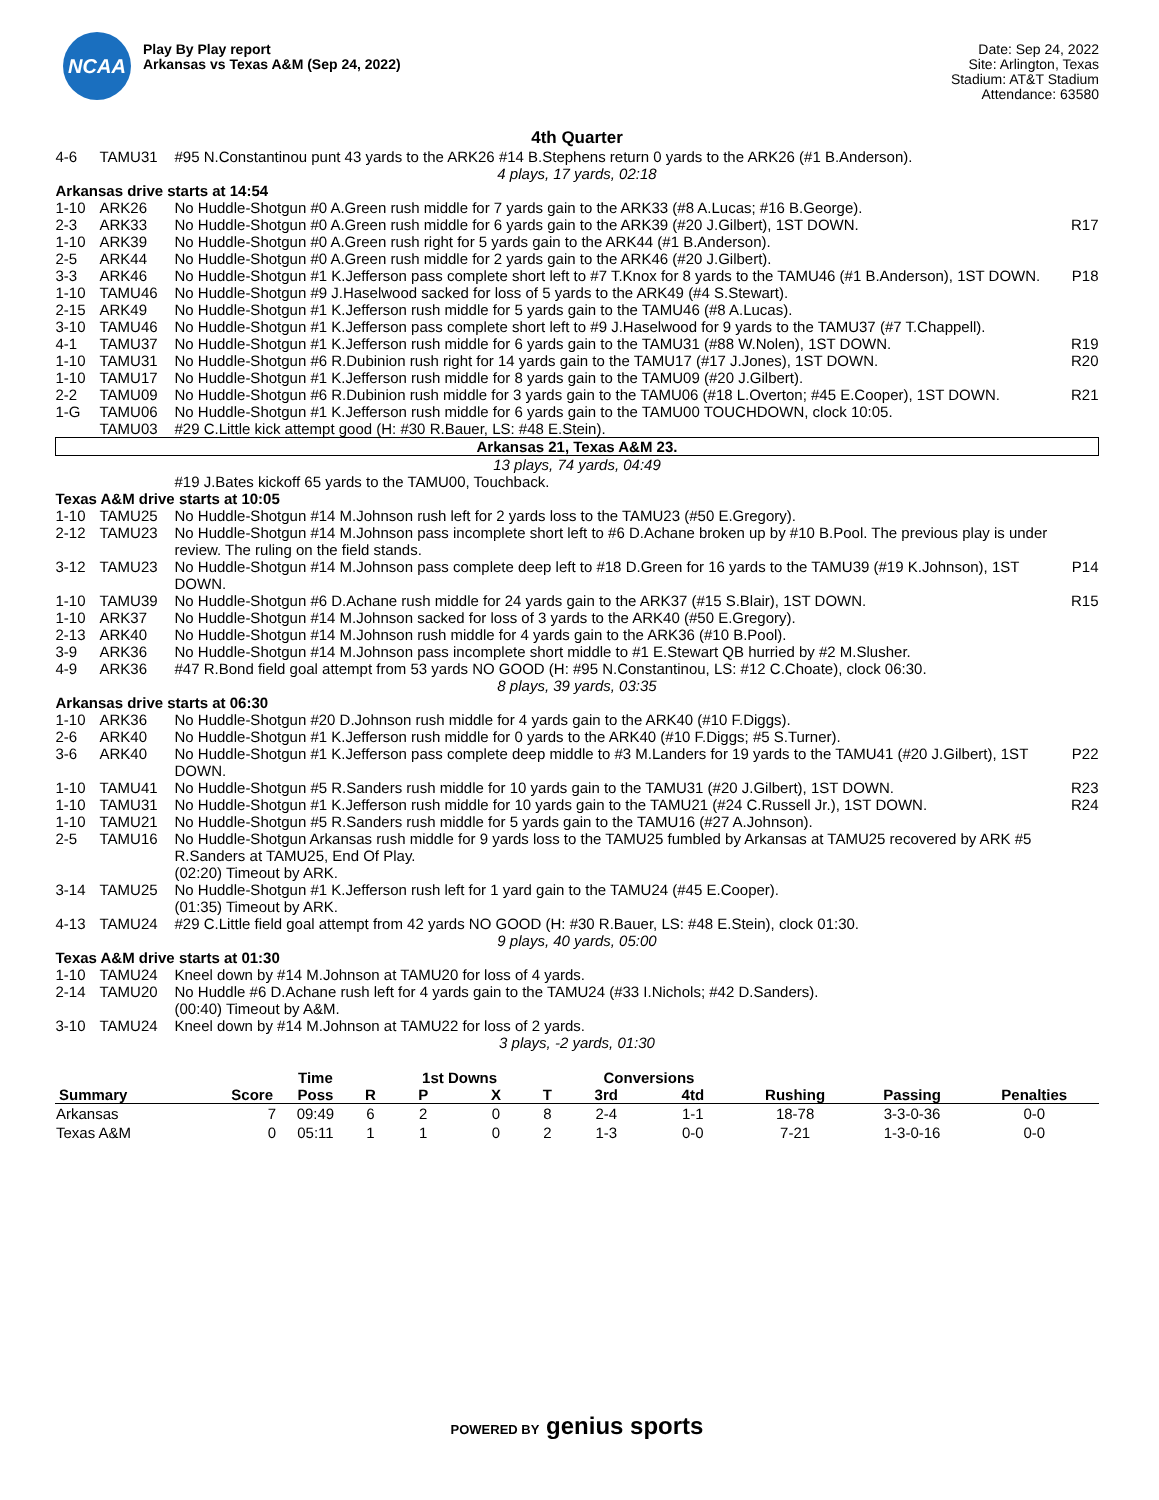NCAA
Play By Play report
Arkansas vs Texas A&M (Sep 24, 2022)
Date: Sep 24, 2022
Site: Arlington, Texas
Stadium: AT&T Stadium
Attendance: 63580
4th Quarter
| 4-6 | TAMU31 | #95 N.Constantinou punt 43 yards to the ARK26 #14 B.Stephens return 0 yards to the ARK26 (#1 B.Anderson). | |
| 4 plays, 17 yards, 02:18 | | | |
| Arkansas drive starts at 14:54 | | | |
| 1-10 | ARK26 | No Huddle-Shotgun #0 A.Green rush middle for 7 yards gain to the ARK33 (#8 A.Lucas; #16 B.George). | |
| 2-3 | ARK33 | No Huddle-Shotgun #0 A.Green rush middle for 6 yards gain to the ARK39 (#20 J.Gilbert), 1ST DOWN. | R17 |
| 1-10 | ARK39 | No Huddle-Shotgun #0 A.Green rush right for 5 yards gain to the ARK44 (#1 B.Anderson). | |
| 2-5 | ARK44 | No Huddle-Shotgun #0 A.Green rush middle for 2 yards gain to the ARK46 (#20 J.Gilbert). | |
| 3-3 | ARK46 | No Huddle-Shotgun #1 K.Jefferson pass complete short left to #7 T.Knox for 8 yards to the TAMU46 (#1 B.Anderson), 1ST DOWN. | P18 |
| 1-10 | TAMU46 | No Huddle-Shotgun #9 J.Haselwood sacked for loss of 5 yards to the ARK49 (#4 S.Stewart). | |
| 2-15 | ARK49 | No Huddle-Shotgun #1 K.Jefferson rush middle for 5 yards gain to the TAMU46 (#8 A.Lucas). | |
| 3-10 | TAMU46 | No Huddle-Shotgun #1 K.Jefferson pass complete short left to #9 J.Haselwood for 9 yards to the TAMU37 (#7 T.Chappell). | |
| 4-1 | TAMU37 | No Huddle-Shotgun #1 K.Jefferson rush middle for 6 yards gain to the TAMU31 (#88 W.Nolen), 1ST DOWN. | R19 |
| 1-10 | TAMU31 | No Huddle-Shotgun #6 R.Dubinion rush right for 14 yards gain to the TAMU17 (#17 J.Jones), 1ST DOWN. | R20 |
| 1-10 | TAMU17 | No Huddle-Shotgun #1 K.Jefferson rush middle for 8 yards gain to the TAMU09 (#20 J.Gilbert). | |
| 2-2 | TAMU09 | No Huddle-Shotgun #6 R.Dubinion rush middle for 3 yards gain to the TAMU06 (#18 L.Overton; #45 E.Cooper), 1ST DOWN. | R21 |
| 1-G | TAMU06 | No Huddle-Shotgun #1 K.Jefferson rush middle for 6 yards gain to the TAMU00 TOUCHDOWN, clock 10:05. | |
| | TAMU03 | #29 C.Little kick attempt good (H: #30 R.Bauer, LS: #48 E.Stein). | |
| Arkansas 21, Texas A&M 23. | | | |
| 13 plays, 74 yards, 04:49 | | | |
| | | #19 J.Bates kickoff 65 yards to the TAMU00, Touchback. | |
| Texas A&M drive starts at 10:05 | | | |
| 1-10 | TAMU25 | No Huddle-Shotgun #14 M.Johnson rush left for 2 yards loss to the TAMU23 (#50 E.Gregory). | |
| 2-12 | TAMU23 | No Huddle-Shotgun #14 M.Johnson pass incomplete short left to #6 D.Achane broken up by #10 B.Pool. The previous play is under review. The ruling on the field stands. | |
| 3-12 | TAMU23 | No Huddle-Shotgun #14 M.Johnson pass complete deep left to #18 D.Green for 16 yards to the TAMU39 (#19 K.Johnson), 1ST DOWN. | P14 |
| 1-10 | TAMU39 | No Huddle-Shotgun #6 D.Achane rush middle for 24 yards gain to the ARK37 (#15 S.Blair), 1ST DOWN. | R15 |
| 1-10 | ARK37 | No Huddle-Shotgun #14 M.Johnson sacked for loss of 3 yards to the ARK40 (#50 E.Gregory). | |
| 2-13 | ARK40 | No Huddle-Shotgun #14 M.Johnson rush middle for 4 yards gain to the ARK36 (#10 B.Pool). | |
| 3-9 | ARK36 | No Huddle-Shotgun #14 M.Johnson pass incomplete short middle to #1 E.Stewart QB hurried by #2 M.Slusher. | |
| 4-9 | ARK36 | #47 R.Bond field goal attempt from 53 yards NO GOOD (H: #95 N.Constantinou, LS: #12 C.Choate), clock 06:30. | |
| 8 plays, 39 yards, 03:35 | | | |
| Arkansas drive starts at 06:30 | | | |
| 1-10 | ARK36 | No Huddle-Shotgun #20 D.Johnson rush middle for 4 yards gain to the ARK40 (#10 F.Diggs). | |
| 2-6 | ARK40 | No Huddle-Shotgun #1 K.Jefferson rush middle for 0 yards to the ARK40 (#10 F.Diggs; #5 S.Turner). | |
| 3-6 | ARK40 | No Huddle-Shotgun #1 K.Jefferson pass complete deep middle to #3 M.Landers for 19 yards to the TAMU41 (#20 J.Gilbert), 1ST DOWN. | P22 |
| 1-10 | TAMU41 | No Huddle-Shotgun #5 R.Sanders rush middle for 10 yards gain to the TAMU31 (#20 J.Gilbert), 1ST DOWN. | R23 |
| 1-10 | TAMU31 | No Huddle-Shotgun #1 K.Jefferson rush middle for 10 yards gain to the TAMU21 (#24 C.Russell Jr.), 1ST DOWN. | R24 |
| 1-10 | TAMU21 | No Huddle-Shotgun #5 R.Sanders rush middle for 5 yards gain to the TAMU16 (#27 A.Johnson). | |
| 2-5 | TAMU16 | No Huddle-Shotgun Arkansas rush middle for 9 yards loss to the TAMU25 fumbled by Arkansas at TAMU25 recovered by ARK #5 R.Sanders at TAMU25, End Of Play. (02:20) Timeout by ARK. | |
| 3-14 | TAMU25 | No Huddle-Shotgun #1 K.Jefferson rush left for 1 yard gain to the TAMU24 (#45 E.Cooper). (01:35) Timeout by ARK. | |
| 4-13 | TAMU24 | #29 C.Little field goal attempt from 42 yards NO GOOD (H: #30 R.Bauer, LS: #48 E.Stein), clock 01:30. | |
| 9 plays, 40 yards, 05:00 | | | |
| Texas A&M drive starts at 01:30 | | | |
| 1-10 | TAMU24 | Kneel down by #14 M.Johnson at TAMU20 for loss of 4 yards. | |
| 2-14 | TAMU20 | No Huddle #6 D.Achane rush left for 4 yards gain to the TAMU24 (#33 I.Nichols; #42 D.Sanders). (00:40) Timeout by A&M. | |
| 3-10 | TAMU24 | Kneel down by #14 M.Johnson at TAMU22 for loss of 2 yards. | |
| 3 plays, -2 yards, 01:30 | | | |
| | | Time | | 1st Downs | | | Conversions | | | | |
| --- | --- | --- | --- | --- | --- | --- | --- | --- | --- | --- | --- |
| Summary | Score | Poss | R | P | X | T | 3rd | 4td | Rushing | Passing | Penalties |
| Arkansas | 7 | 09:49 | 6 | 2 | 0 | 8 | 2-4 | 1-1 | 18-78 | 3-3-0-36 | 0-0 |
| Texas A&M | 0 | 05:11 | 1 | 1 | 0 | 2 | 1-3 | 0-0 | 7-21 | 1-3-0-16 | 0-0 |
POWERED BY genius sports